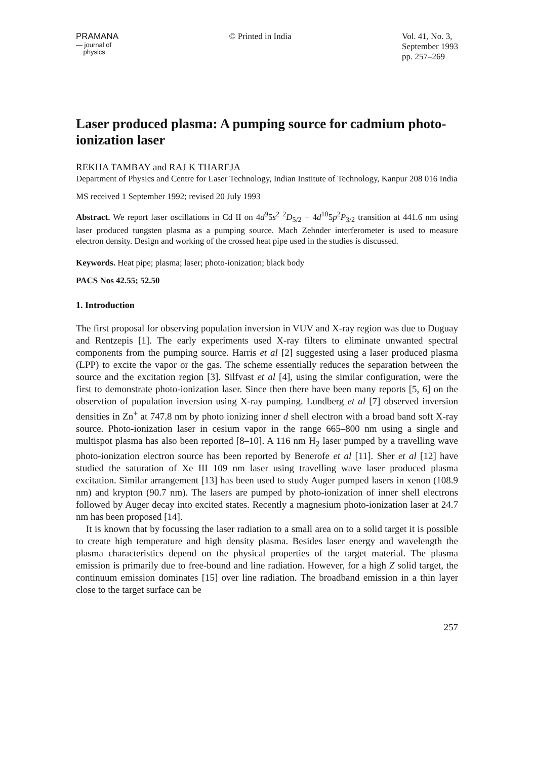PRAMANA
— journal of
physics
© Printed in India Vol. 41, No. 3,
September 1993
pp. 257–269
Laser produced plasma: A pumping source for cadmium photo-ionization laser
REKHA TAMBAY and RAJ K THAREJA
Department of Physics and Centre for Laser Technology, Indian Institute of Technology, Kanpur 208 016 India
MS received 1 September 1992; revised 20 July 1993
Abstract. We report laser oscillations in Cd II on 4d<sup>9</sup>5s<sup>2</sup> <sup>2</sup>D<sub>5/2</sub> − 4d<sup>10</sup>5p<sup>2</sup>P<sub>3/2</sub> transition at 441.6 nm using laser produced tungsten plasma as a pumping source. Mach Zehnder interferometer is used to measure electron density. Design and working of the crossed heat pipe used in the studies is discussed.
Keywords. Heat pipe; plasma; laser; photo-ionization; black body
PACS Nos 42.55; 52.50
1. Introduction
The first proposal for observing population inversion in VUV and X-ray region was due to Duguay and Rentzepis [1]. The early experiments used X-ray filters to eliminate unwanted spectral components from the pumping source. Harris et al [2] suggested using a laser produced plasma (LPP) to excite the vapor or the gas. The scheme essentially reduces the separation between the source and the excitation region [3]. Silfvast et al [4], using the similar configuration, were the first to demonstrate photo-ionization laser. Since then there have been many reports [5, 6] on the observtion of population inversion using X-ray pumping. Lundberg et al [7] observed inversion densities in Zn<sup>+</sup> at 747.8 nm by photo ionizing inner d shell electron with a broad band soft X-ray source. Photo-ionization laser in cesium vapor in the range 665–800 nm using a single and multispot plasma has also been reported [8–10]. A 116 nm H<sub>2</sub> laser pumped by a travelling wave photo-ionization electron source has been reported by Benerofe et al [11]. Sher et al [12] have studied the saturation of Xe III 109 nm laser using travelling wave laser produced plasma excitation. Similar arrangement [13] has been used to study Auger pumped lasers in xenon (108.9 nm) and krypton (90.7 nm). The lasers are pumped by photo-ionization of inner shell electrons followed by Auger decay into excited states. Recently a magnesium photo-ionization laser at 24.7 nm has been proposed [14].
It is known that by focussing the laser radiation to a small area on to a solid target it is possible to create high temperature and high density plasma. Besides laser energy and wavelength the plasma characteristics depend on the physical properties of the target material. The plasma emission is primarily due to free-bound and line radiation. However, for a high Z solid target, the continuum emission dominates [15] over line radiation. The broadband emission in a thin layer close to the target surface can be
257